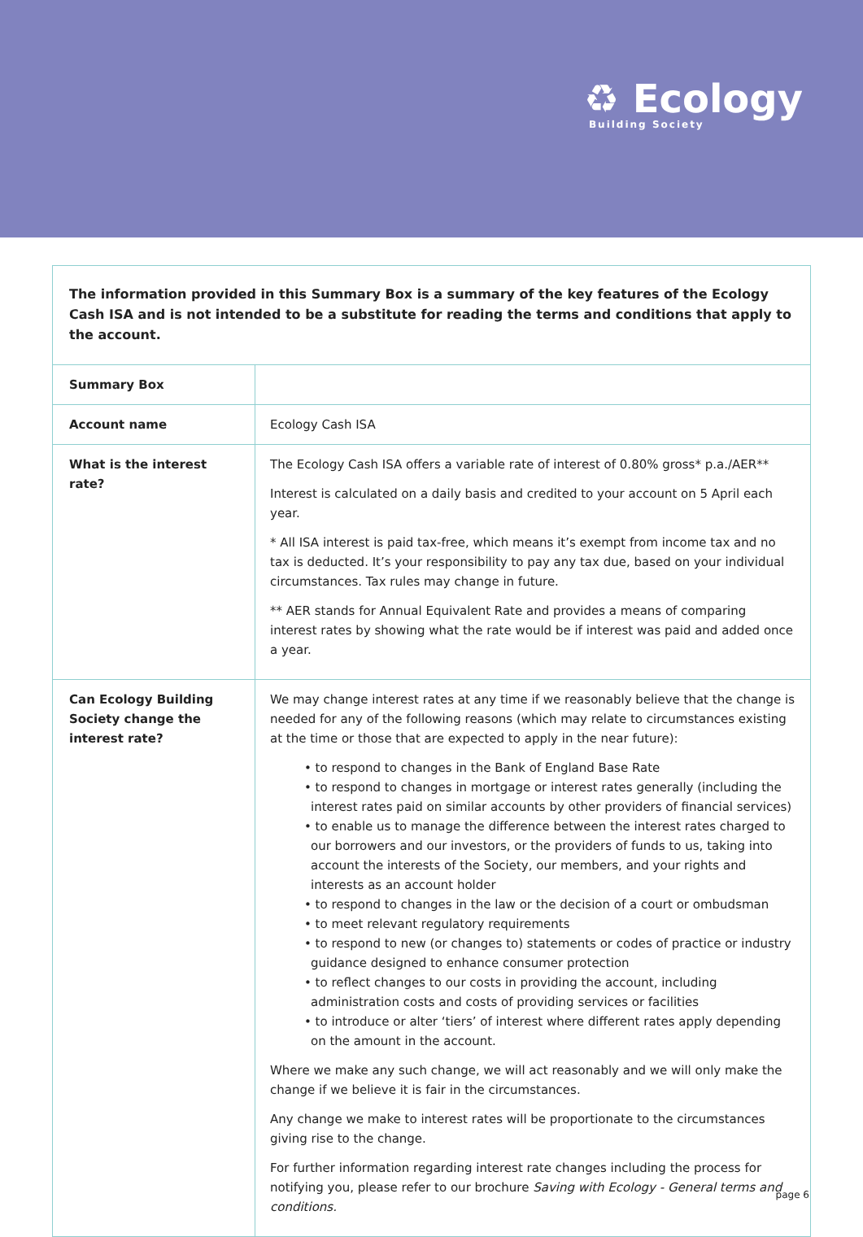♻ Ecology
Building Society
The information provided in this Summary Box is a summary of the key features of the Ecology Cash ISA and is not intended to be a substitute for reading the terms and conditions that apply to the account.
| Summary Box | |
| Account name | Ecology Cash ISA |
| What is the interest rate? | The Ecology Cash ISA offers a variable rate of interest of 0.80% gross* p.a./AER** Interest is calculated on a daily basis and credited to your account on 5 April each year. * All ISA interest is paid tax-free, which means it’s exempt from income tax and no tax is deducted. It’s your responsibility to pay any tax due, based on your individual circumstances. Tax rules may change in future. ** AER stands for Annual Equivalent Rate and provides a means of comparing interest rates by showing what the rate would be if interest was paid and added once a year. |
| Can Ecology Building Society change the interest rate? | We may change interest rates at any time if we reasonably believe that the change is needed for any of the following reasons (which may relate to circumstances existing at the time or those that are expected to apply in the near future): • to respond to changes in the Bank of England Base Rate • to respond to changes in mortgage or interest rates generally (including the interest rates paid on similar accounts by other providers of financial services) • to enable us to manage the difference between the interest rates charged to our borrowers and our investors, or the providers of funds to us, taking into account the interests of the Society, our members, and your rights and interests as an account holder • to respond to changes in the law or the decision of a court or ombudsman • to meet relevant regulatory requirements • to respond to new (or changes to) statements or codes of practice or industry guidance designed to enhance consumer protection • to reflect changes to our costs in providing the account, including administration costs and costs of providing services or facilities • to introduce or alter ‘tiers’ of interest where different rates apply depending on the amount in the account. Where we make any such change, we will act reasonably and we will only make the change if we believe it is fair in the circumstances. Any change we make to interest rates will be proportionate to the circumstances giving rise to the change. For further information regarding interest rate changes including the process for notifying you, please refer to our brochure Saving with Ecology - General terms and conditions. |
page 6